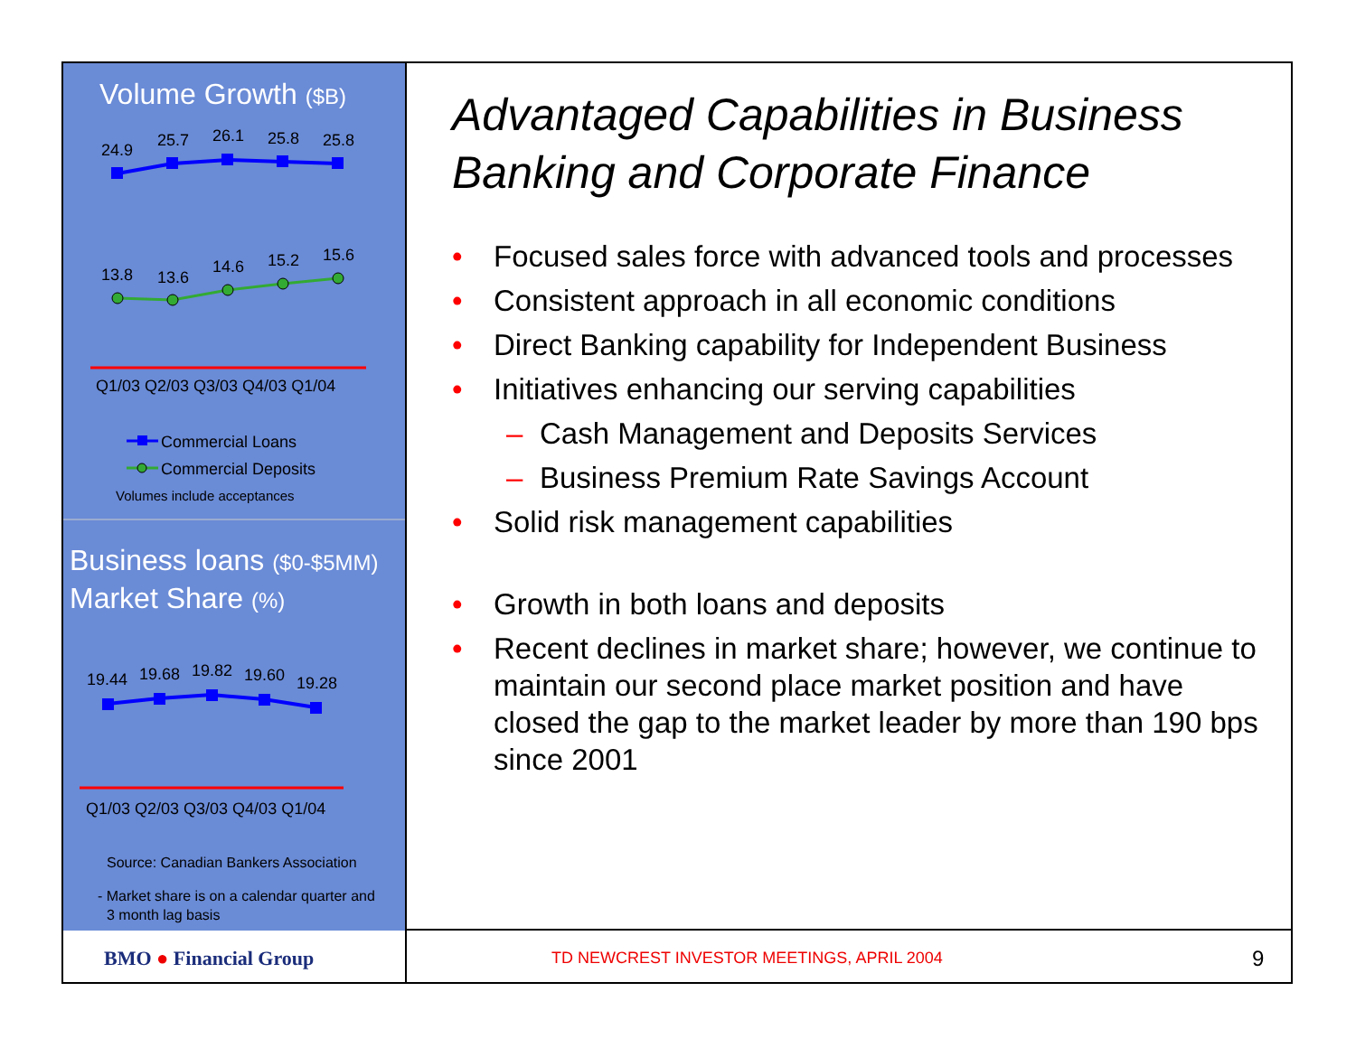Volume Growth ($B)
24.9
25.7
26.1
25.8
25.8
13.8
13.6
14.6
15.2
15.6
Q1/03 Q2/03 Q3/03 Q4/03 Q1/04
Commercial Loans
Commercial Deposits
Volumes include acceptances
Business loans ($0-$5MM)
Market Share (%)
19.44
19.68
19.82
19.60
19.28
Q1/03 Q2/03 Q3/03 Q4/03 Q1/04
Source: Canadian Bankers Association
- Market share is on a calendar quarter and
3 month lag basis
BMO ● Financial Group
Advantaged Capabilities in Business Banking and Corporate Finance
• Focused sales force with advanced tools and processes
• Consistent approach in all economic conditions
• Direct Banking capability for Independent Business
• Initiatives enhancing our serving capabilities
– Cash Management and Deposits Services
– Business Premium Rate Savings Account
• Solid risk management capabilities
• Growth in both loans and deposits
• Recent declines in market share; however, we continue to maintain our second place market position and have closed the gap to the market leader by more than 190 bps since 2001
TD NEWCREST INVESTOR MEETINGS, APRIL 2004
9